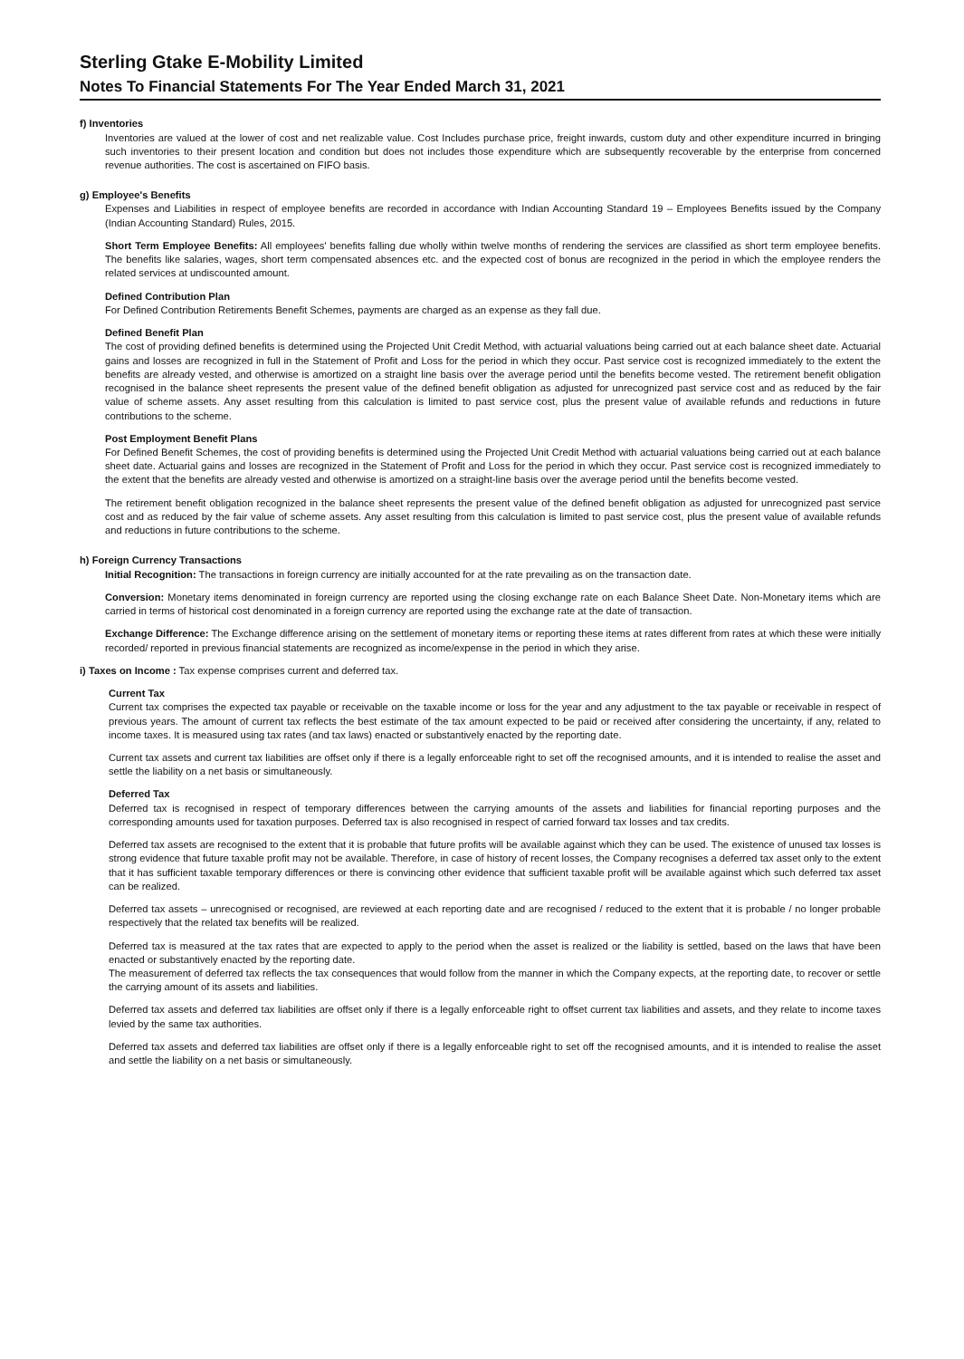Sterling Gtake E-Mobility Limited
Notes To Financial Statements For The Year Ended March 31, 2021
f) Inventories
Inventories are valued at the lower of cost and net realizable value. Cost Includes purchase price, freight inwards, custom duty and other expenditure incurred in bringing such inventories to their present location and condition but does not includes those expenditure which are subsequently recoverable by the enterprise from concerned revenue authorities. The cost is ascertained on FIFO basis.
g) Employee's Benefits
Expenses and Liabilities in respect of employee benefits are recorded in accordance with Indian Accounting Standard 19 – Employees Benefits issued by the Company (Indian Accounting Standard) Rules, 2015.
Short Term Employee Benefits: All employees' benefits falling due wholly within twelve months of rendering the services are classified as short term employee benefits. The benefits like salaries, wages, short term compensated absences etc. and the expected cost of bonus are recognized in the period in which the employee renders the related services at undiscounted amount.
Defined Contribution Plan
For Defined Contribution Retirements Benefit Schemes, payments are charged as an expense as they fall due.
Defined Benefit Plan
The cost of providing defined benefits is determined using the Projected Unit Credit Method, with actuarial valuations being carried out at each balance sheet date. Actuarial gains and losses are recognized in full in the Statement of Profit and Loss for the period in which they occur. Past service cost is recognized immediately to the extent the benefits are already vested, and otherwise is amortized on a straight line basis over the average period until the benefits become vested. The retirement benefit obligation recognised in the balance sheet represents the present value of the defined benefit obligation as adjusted for unrecognized past service cost and as reduced by the fair value of scheme assets. Any asset resulting from this calculation is limited to past service cost, plus the present value of available refunds and reductions in future contributions to the scheme.
Post Employment Benefit Plans
For Defined Benefit Schemes, the cost of providing benefits is determined using the Projected Unit Credit Method with actuarial valuations being carried out at each balance sheet date. Actuarial gains and losses are recognized in the Statement of Profit and Loss for the period in which they occur. Past service cost is recognized immediately to the extent that the benefits are already vested and otherwise is amortized on a straight-line basis over the average period until the benefits become vested.
The retirement benefit obligation recognized in the balance sheet represents the present value of the defined benefit obligation as adjusted for unrecognized past service cost and as reduced by the fair value of scheme assets. Any asset resulting from this calculation is limited to past service cost, plus the present value of available refunds and reductions in future contributions to the scheme.
h) Foreign Currency Transactions
Initial Recognition: The transactions in foreign currency are initially accounted for at the rate prevailing as on the transaction date.
Conversion: Monetary items denominated in foreign currency are reported using the closing exchange rate on each Balance Sheet Date. Non-Monetary items which are carried in terms of historical cost denominated in a foreign currency are reported using the exchange rate at the date of transaction.
Exchange Difference: The Exchange difference arising on the settlement of monetary items or reporting these items at rates different from rates at which these were initially recorded/ reported in previous financial statements are recognized as income/expense in the period in which they arise.
i) Taxes on Income : Tax expense comprises current and deferred tax.
Current Tax
Current tax comprises the expected tax payable or receivable on the taxable income or loss for the year and any adjustment to the tax payable or receivable in respect of previous years. The amount of current tax reflects the best estimate of the tax amount expected to be paid or received after considering the uncertainty, if any, related to income taxes. It is measured using tax rates (and tax laws) enacted or substantively enacted by the reporting date.
Current tax assets and current tax liabilities are offset only if there is a legally enforceable right to set off the recognised amounts, and it is intended to realise the asset and settle the liability on a net basis or simultaneously.
Deferred Tax
Deferred tax is recognised in respect of temporary differences between the carrying amounts of the assets and liabilities for financial reporting purposes and the corresponding amounts used for taxation purposes. Deferred tax is also recognised in respect of carried forward tax losses and tax credits.
Deferred tax assets are recognised to the extent that it is probable that future profits will be available against which they can be used. The existence of unused tax losses is strong evidence that future taxable profit may not be available. Therefore, in case of history of recent losses, the Company recognises a deferred tax asset only to the extent that it has sufficient taxable temporary differences or there is convincing other evidence that sufficient taxable profit will be available against which such deferred tax asset can be realized.
Deferred tax assets – unrecognised or recognised, are reviewed at each reporting date and are recognised / reduced to the extent that it is probable / no longer probable respectively that the related tax benefits will be realized.
Deferred tax is measured at the tax rates that are expected to apply to the period when the asset is realized or the liability is settled, based on the laws that have been enacted or substantively enacted by the reporting date.
The measurement of deferred tax reflects the tax consequences that would follow from the manner in which the Company expects, at the reporting date, to recover or settle the carrying amount of its assets and liabilities.
Deferred tax assets and deferred tax liabilities are offset only if there is a legally enforceable right to offset current tax liabilities and assets, and they relate to income taxes levied by the same tax authorities.
Deferred tax assets and deferred tax liabilities are offset only if there is a legally enforceable right to set off the recognised amounts, and it is intended to realise the asset and settle the liability on a net basis or simultaneously.